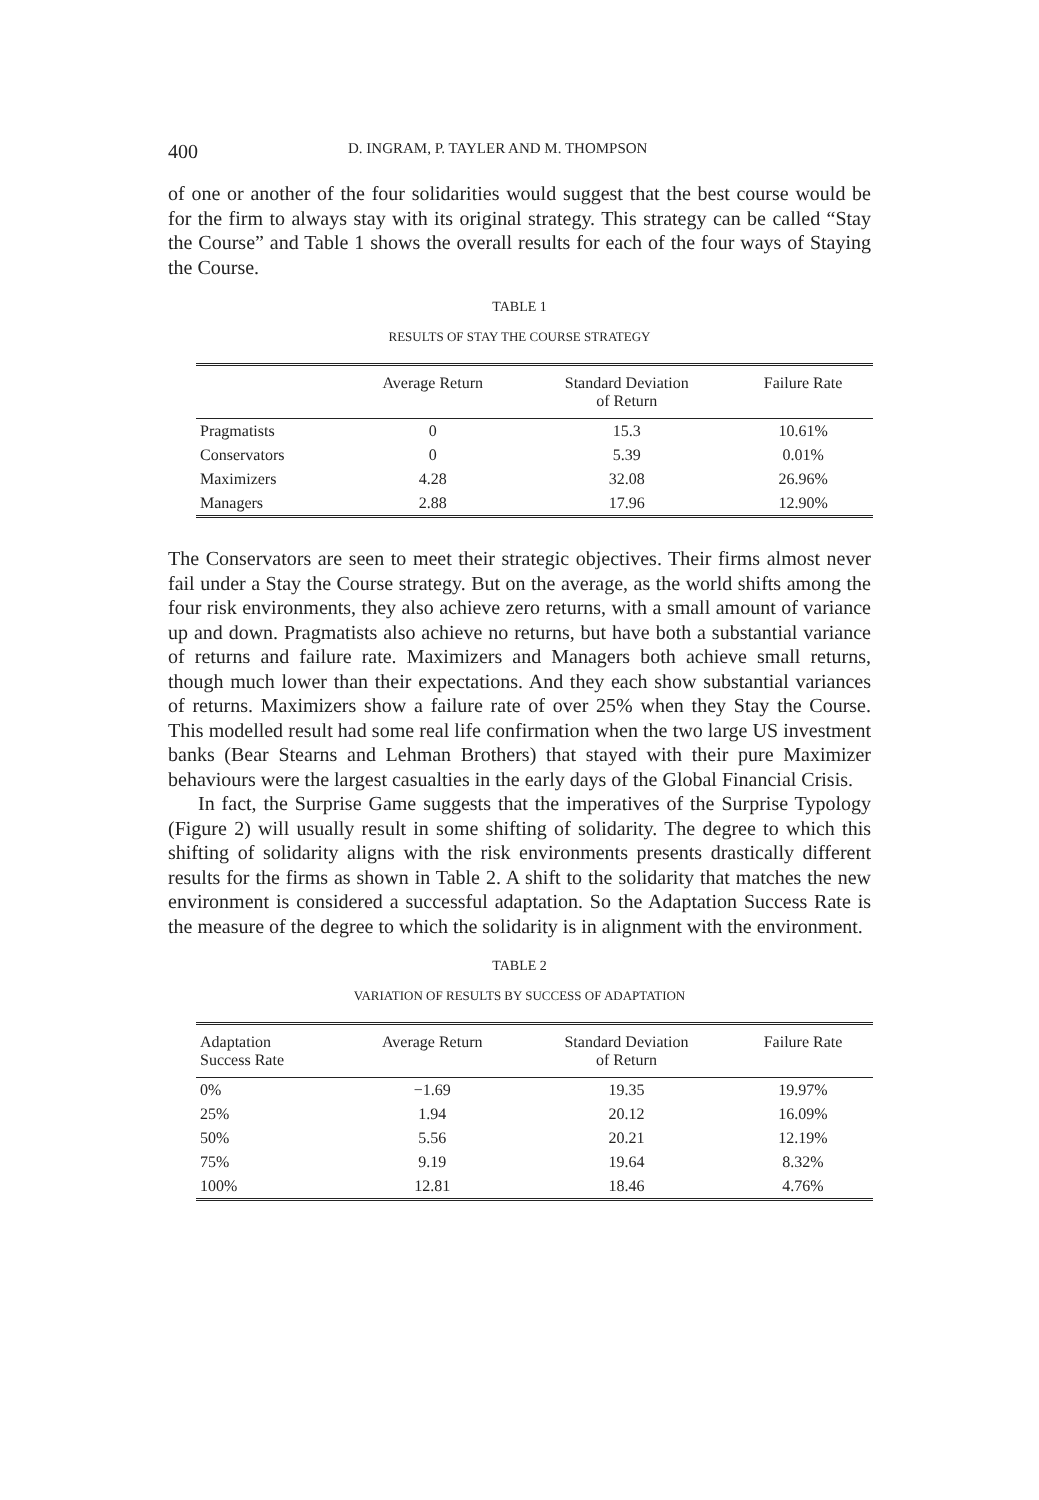400 D. INGRAM, P. TAYLER AND M. THOMPSON
of one or another of the four solidarities would suggest that the best course would be for the firm to always stay with its original strategy. This strategy can be called “Stay the Course” and Table 1 shows the overall results for each of the four ways of Staying the Course.
TABLE 1
RESULTS OF STAY THE COURSE STRATEGY
| | Average Return | Standard Deviation of Return | Failure Rate |
| --- | --- | --- | --- |
| Pragmatists | 0 | 15.3 | 10.61% |
| Conservators | 0 | 5.39 | 0.01% |
| Maximizers | 4.28 | 32.08 | 26.96% |
| Managers | 2.88 | 17.96 | 12.90% |
The Conservators are seen to meet their strategic objectives. Their firms almost never fail under a Stay the Course strategy. But on the average, as the world shifts among the four risk environments, they also achieve zero returns, with a small amount of variance up and down. Pragmatists also achieve no returns, but have both a substantial variance of returns and failure rate. Maximizers and Managers both achieve small returns, though much lower than their expectations. And they each show substantial variances of returns. Maximizers show a failure rate of over 25% when they Stay the Course. This modelled result had some real life confirmation when the two large US investment banks (Bear Stearns and Lehman Brothers) that stayed with their pure Maximizer behaviours were the largest casualties in the early days of the Global Financial Crisis.
In fact, the Surprise Game suggests that the imperatives of the Surprise Typology (Figure 2) will usually result in some shifting of solidarity. The degree to which this shifting of solidarity aligns with the risk environments presents drastically different results for the firms as shown in Table 2. A shift to the solidarity that matches the new environment is considered a successful adaptation. So the Adaptation Success Rate is the measure of the degree to which the solidarity is in alignment with the environment.
TABLE 2
VARIATION OF RESULTS BY SUCCESS OF ADAPTATION
| Adaptation Success Rate | Average Return | Standard Deviation of Return | Failure Rate |
| --- | --- | --- | --- |
| 0% | −1.69 | 19.35 | 19.97% |
| 25% | 1.94 | 20.12 | 16.09% |
| 50% | 5.56 | 20.21 | 12.19% |
| 75% | 9.19 | 19.64 | 8.32% |
| 100% | 12.81 | 18.46 | 4.76% |